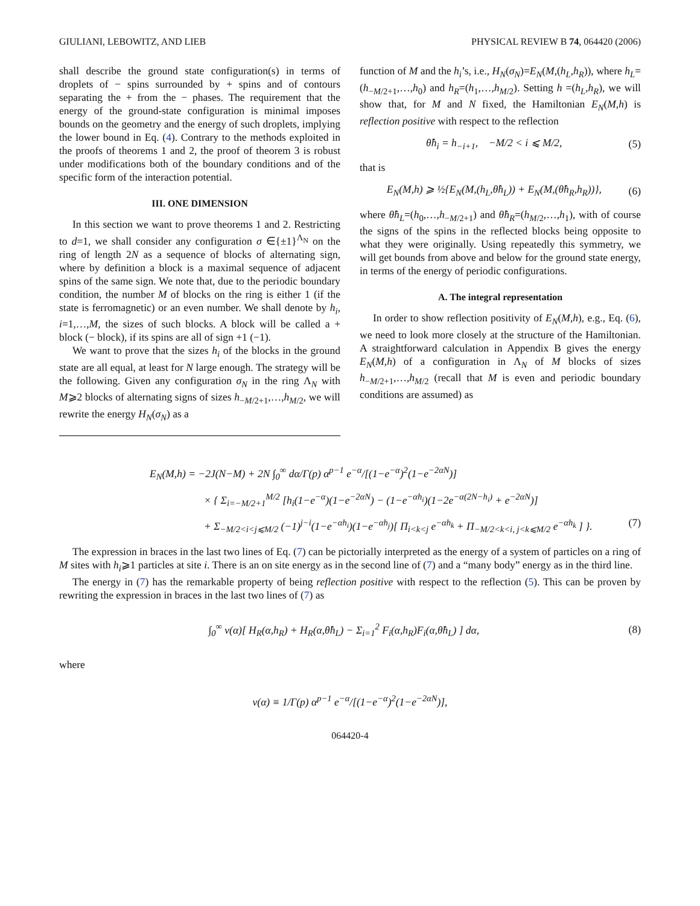GIULIANI, LEBOWITZ, AND LIEB PHYSICAL REVIEW B 74, 064420 (2006)
shall describe the ground state configuration(s) in terms of droplets of − spins surrounded by + spins and of contours separating the + from the − phases. The requirement that the energy of the ground-state configuration is minimal imposes bounds on the geometry and the energy of such droplets, implying the lower bound in Eq. (4). Contrary to the methods exploited in the proofs of theorems 1 and 2, the proof of theorem 3 is robust under modifications both of the boundary conditions and of the specific form of the interaction potential.
III. ONE DIMENSION
In this section we want to prove theorems 1 and 2. Restricting to d=1, we shall consider any configuration σ ∈{±1}<sup>Λ<sub>N</sub></sup> on the ring of length 2N as a sequence of blocks of alternating sign, where by definition a block is a maximal sequence of adjacent spins of the same sign. We note that, due to the periodic boundary condition, the number M of blocks on the ring is either 1 (if the state is ferromagnetic) or an even number. We shall denote by h<sub>i</sub>, i=1,…,M, the sizes of such blocks. A block will be called a + block (− block), if its spins are all of sign +1 (−1).
We want to prove that the sizes h<sub>i</sub> of the blocks in the ground state are all equal, at least for N large enough. The strategy will be the following. Given any configuration σ<sub>N</sub> in the ring Λ<sub>N</sub> with M⩾2 blocks of alternating signs of sizes h<sub>−M/2+1</sub>,…,h<sub>M</sub><sub>/2</sub>, we will rewrite the energy H<sub>N</sub>(σ<sub>N</sub>) as a
function of M and the h<sub>i</sub>’s, i.e., H<sub>N</sub>(σ<sub>N</sub>)=E<sub>N</sub>(M,(h<sub>L</sub>,h<sub>R</sub>)), where h<sub>L</sub>=(h<sub>−M/2+1</sub>,…,h<sub>0</sub>) and h<sub>R</sub>=(h<sub>1</sub>,…,h<sub>M</sub><sub>/2</sub>). Setting h =(h<sub>L</sub>,h<sub>R</sub>), we will show that, for M and N fixed, the Hamiltonian E<sub>N</sub>(M,h) is reflection positive with respect to the reflection
θ̂h<sub>i</sub> = h<sub>−i+1</sub>, −M/2 < i ⩽ M/2, (5)
that is
E<sub>N</sub>(M,h) ⩾ ½{E<sub>N</sub>(M,(h<sub>L</sub>,θ̂h<sub>L</sub>)) + E<sub>N</sub>(M,(θ̂h<sub>R</sub>,h<sub>R</sub>))}, (6)
where θ̂h<sub>L</sub>=(h<sub>0</sub>,…,h<sub>−M/2+1</sub>) and θ̂h<sub>R</sub>=(h<sub>M</sub><sub>/2</sub>,…,h<sub>1</sub>), with of course the signs of the spins in the reflected blocks being opposite to what they were originally. Using repeatedly this symmetry, we will get bounds from above and below for the ground state energy, in terms of the energy of periodic configurations.
A. The integral representation
In order to show reflection positivity of E<sub>N</sub>(M,h), e.g., Eq. (6), we need to look more closely at the structure of the Hamiltonian. A straightforward calculation in Appendix B gives the energy E<sub>N</sub>(M,h) of a configuration in Λ<sub>N</sub> of M blocks of sizes h<sub>−M/2+1</sub>,…,h<sub>M</sub><sub>/2</sub> (recall that M is even and periodic boundary conditions are assumed) as
E<sub>N</sub>(M,h) = −2J(N−M) + 2N ∫<sub>0</sub><sup>∞</sup> dα/Γ(p) α<sup>p−1</sup> e<sup>−α</sup>/[(1−e<sup>−α</sup>)<sup>2</sup>(1−e<sup>−2αN</sup>)]
× { Σ<sub>i=−M/2+1</sub><sup>M/2</sup> [h<sub>i</sub>(1−e<sup>−α</sup>)(1−e<sup>−2αN</sup>) − (1−e<sup>−αh<sub>i</sub></sup>)(1−2e<sup>−α(2N−h<sub>i</sub>)</sup> + e<sup>−2αN</sup>)]
+ Σ<sub>−M/2<i<j⩽M/2</sub> (−1)<sup>j−i</sup>(1−e<sup>−αh<sub>i</sub></sup>)(1−e<sup>−αh<sub>j</sub></sup>)[ Π<sub>i<k<j</sub> e<sup>−αh<sub>k</sub></sup> + Π<sub>−M/2<k<i, j<k⩽M/2</sub> e<sup>−αh<sub>k</sub></sup> ] }. (7)
The expression in braces in the last two lines of Eq. (7) can be pictorially interpreted as the energy of a system of particles on a ring of M sites with h<sub>i</sub>⩾1 particles at site i. There is an on site energy as in the second line of (7) and a “many body” energy as in the third line.
The energy in (7) has the remarkable property of being reflection positive with respect to the reflection (5). This can be proven by rewriting the expression in braces in the last two lines of (7) as
∫<sub>0</sub><sup>∞</sup> ν(α)[ H<sub>R</sub>(α,h<sub>R</sub>) + H<sub>R</sub>(α,θ̂h<sub>L</sub>) − Σ<sub>i=1</sub><sup>2</sup> F<sub>i</sub>(α,h<sub>R</sub>)F<sub>i</sub>(α,θ̂h<sub>L</sub>) ] dα, (8)
where
ν(α) ≡ 1/Γ(p) α<sup>p−1</sup> e<sup>−α</sup>/[(1−e<sup>−α</sup>)<sup>2</sup>(1−e<sup>−2αN</sup>)],
064420-4